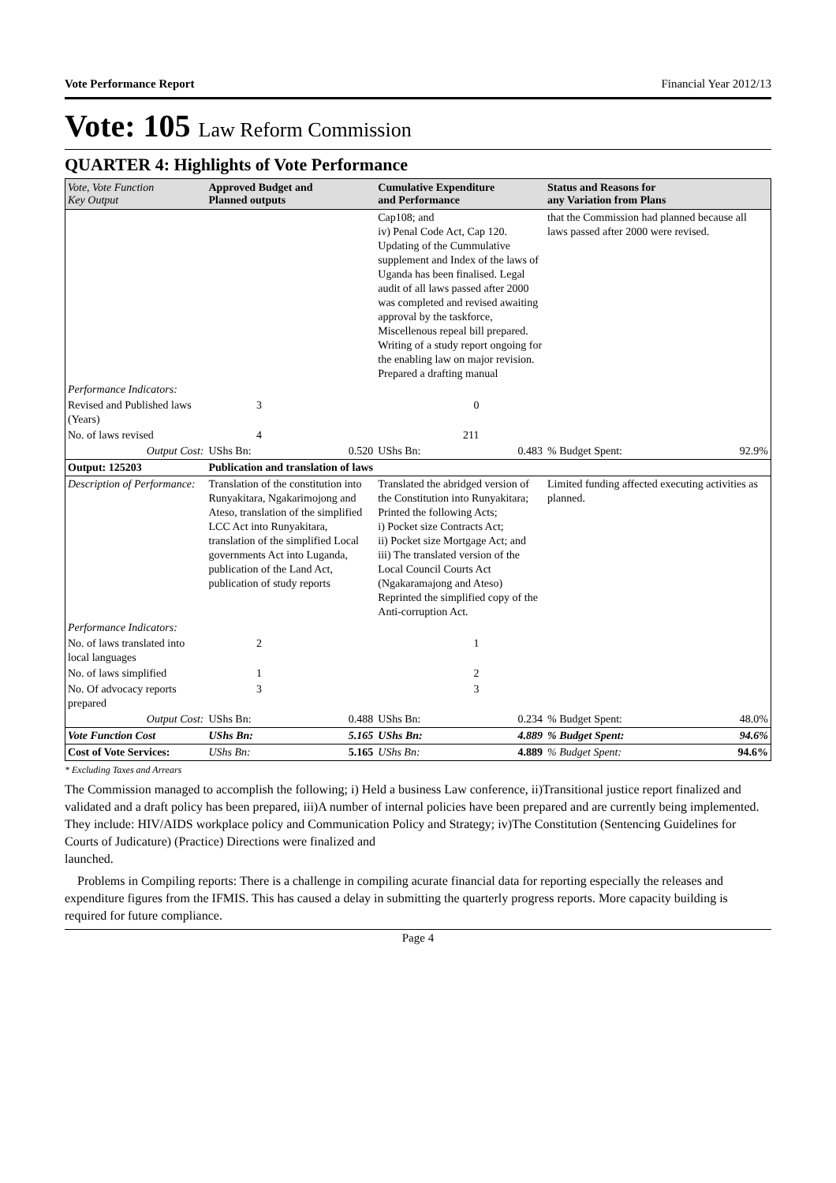Vote Performance Report Financial Year 2012/13
Vote: 105 Law Reform Commission
QUARTER 4: Highlights of Vote Performance
| Vote, Vote Function Key Output | Approved Budget and Planned outputs | | Cumulative Expenditure and Performance | | Status and Reasons for any Variation from Plans | |
| --- | --- | --- | --- | --- | --- | --- |
| | | | Cap108; and iv) Penal Code Act, Cap 120. Updating of the Cummulative supplement and Index of the laws of Uganda has been finalised. Legal audit of all laws passed after 2000 was completed and revised awaiting approval by the taskforce, Miscellenous repeal bill prepared. Writing of a study report ongoing for the enabling law on major revision. Prepared a drafting manual | | that the Commission had planned because all laws passed after 2000 were revised. | |
| Performance Indicators: | | | | | | |
| Revised and Published laws (Years) | 3 | | 0 | | | |
| No. of laws revised | 4 | | 211 | | | |
| Output Cost: | UShs Bn: | 0.520 | UShs Bn: | 0.483 | % Budget Spent: | 92.9% |
| Output: 125203 | Publication and translation of laws | | | | | |
| Description of Performance: | Translation of the constitution into Runyakitara, Ngakarimojong and Ateso, translation of the simplified LCC Act into Runyakitara, translation of the simplified Local governments Act into Luganda, publication of the Land Act, publication of study reports | | Translated the abridged version of the Constitution into Runyakitara; Printed the following Acts; i) Pocket size Contracts Act; ii) Pocket size Mortgage Act; and iii) The translated version of the Local Council Courts Act (Ngakaramajong and Ateso) Reprinted the simplified copy of the Anti-corruption Act. | | Limited funding affected executing activities as planned. | |
| Performance Indicators: | | | | | | |
| No. of laws translated into local languages | 2 | | 1 | | | |
| No. of laws simplified | 1 | | 2 | | | |
| No. Of advocacy reports prepared | 3 | | 3 | | | |
| Output Cost: | UShs Bn: | 0.488 | UShs Bn: | 0.234 | % Budget Spent: | 48.0% |
| Vote Function Cost | UShs Bn: | 5.165 | UShs Bn: | 4.889 | % Budget Spent: | 94.6% |
| Cost of Vote Services: | UShs Bn: | 5.165 | UShs Bn: | 4.889 | % Budget Spent: | 94.6% |
* Excluding Taxes and Arrears
The Commission managed to accomplish the following; i) Held a business Law conference, ii)Transitional justice report finalized and validated and a draft policy has been prepared, iii)A number of internal policies have been prepared and are currently being implemented. They include: HIV/AIDS workplace policy and Communication Policy and Strategy; iv)The Constitution (Sentencing Guidelines for Courts of Judicature) (Practice) Directions were finalized and
launched.
Problems in Compiling reports: There is a challenge in compiling acurate financial data for reporting especially the releases and expenditure figures from the IFMIS. This has caused a delay in submitting the quarterly progress reports. More capacity building is required for future compliance.
Page 4